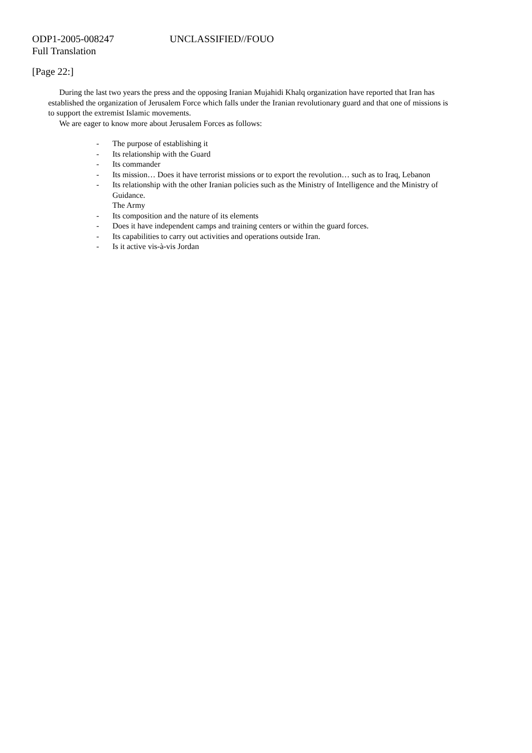ODP1-2005-008247 UNCLASSIFIED//FOUO
Full Translation
[Page 22:]
During the last two years the press and the opposing Iranian Mujahidi Khalq organization have reported that Iran has established the organization of Jerusalem Force which falls under the Iranian revolutionary guard and that one of missions is to support the extremist Islamic movements.
We are eager to know more about Jerusalem Forces as follows:
- The purpose of establishing it
- Its relationship with the Guard
- Its commander
- Its mission… Does it have terrorist missions or to export the revolution… such as to Iraq, Lebanon
- Its relationship with the other Iranian policies such as the Ministry of Intelligence and the Ministry of Guidance.
The Army
- Its composition and the nature of its elements
- Does it have independent camps and training centers or within the guard forces.
- Its capabilities to carry out activities and operations outside Iran.
- Is it active vis-à-vis Jordan